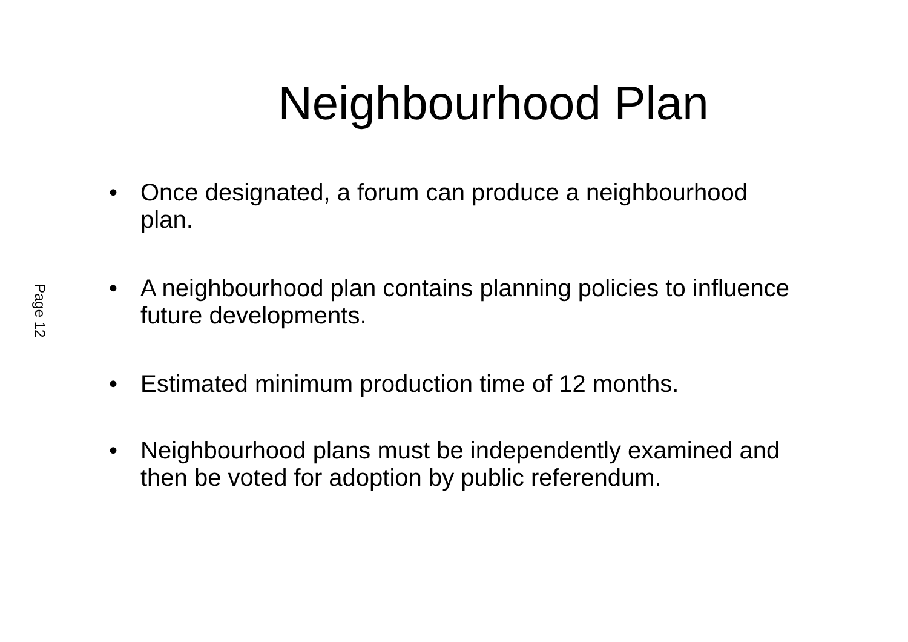Neighbourhood Plan
• Once designated, a forum can produce a neighbourhood plan.
• A neighbourhood plan contains planning policies to influence future developments.
• Estimated minimum production time of 12 months.
• Neighbourhood plans must be independently examined and then be voted for adoption by public referendum.
Page 12